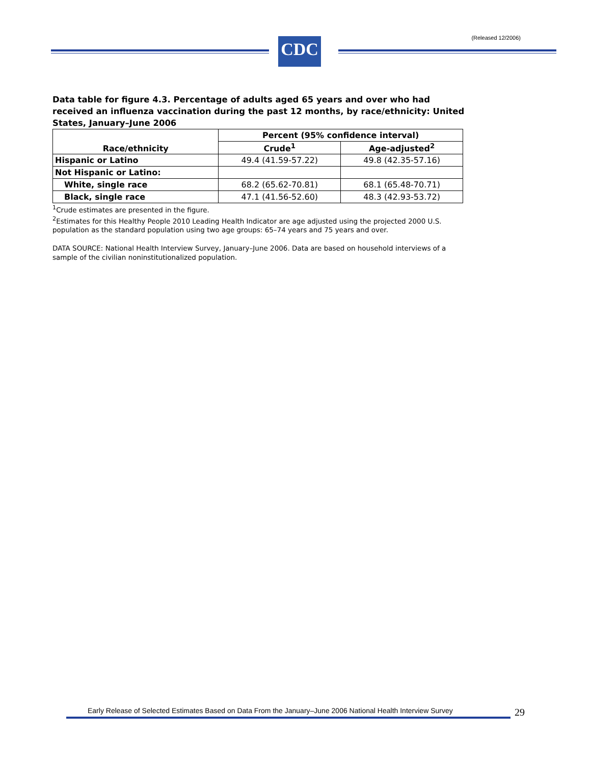(Released 12/2006)
CDC
Data table for figure 4.3. Percentage of adults aged 65 years and over who had received an influenza vaccination during the past 12 months, by race/ethnicity: United States, January–June 2006
| Race/ethnicity | Percent (95% confidence interval) | |
| --- | --- | --- |
| | Crude<sup>1</sup> | Age-adjusted<sup>2</sup> |
| Hispanic or Latino | 49.4 (41.59-57.22) | 49.8 (42.35-57.16) |
| Not Hispanic or Latino: | | |
| White, single race | 68.2 (65.62-70.81) | 68.1 (65.48-70.71) |
| Black, single race | 47.1 (41.56-52.60) | 48.3 (42.93-53.72) |
<sup>1</sup> Crude estimates are presented in the figure.
<sup>2</sup> Estimates for this Healthy People 2010 Leading Health Indicator are age adjusted using the projected 2000 U.S. population as the standard population using two age groups: 65–74 years and 75 years and over.
DATA SOURCE: National Health Interview Survey, January–June 2006. Data are based on household interviews of a sample of the civilian noninstitutionalized population.
Early Release of Selected Estimates Based on Data From the January–June 2006 National Health Interview Survey
29